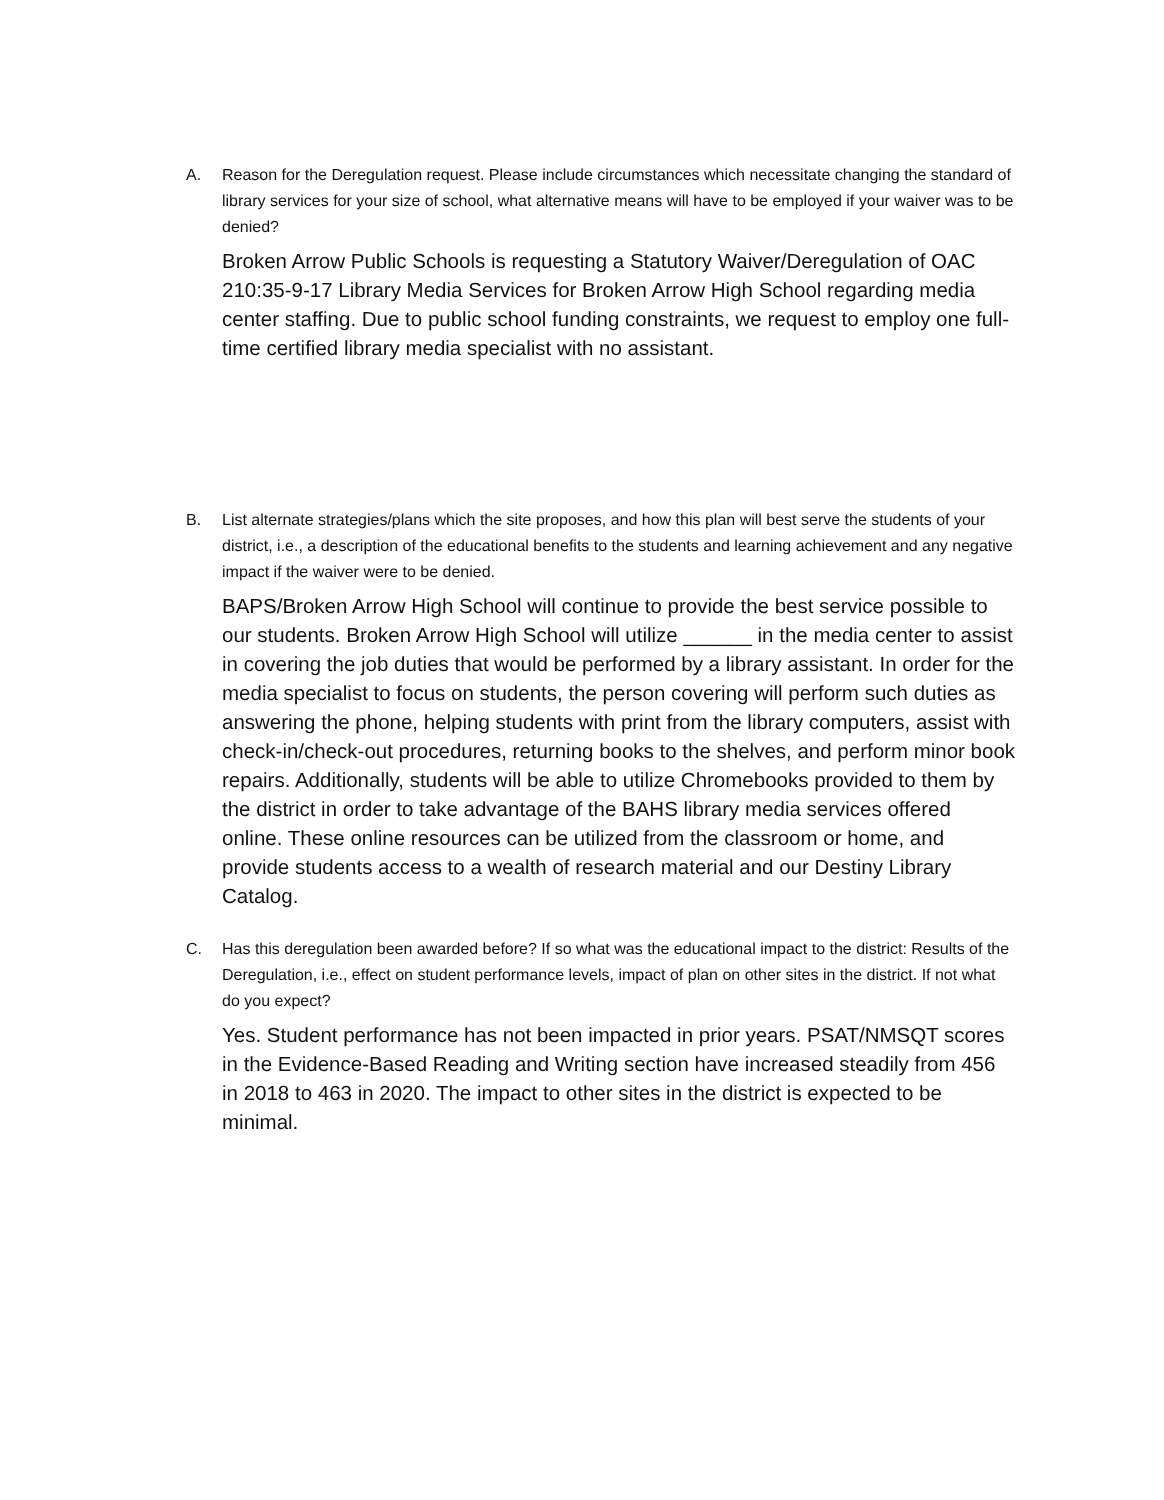A. Reason for the Deregulation request. Please include circumstances which necessitate changing the standard of library services for your size of school, what alternative means will have to be employed if your waiver was to be denied?
Broken Arrow Public Schools is requesting a Statutory Waiver/Deregulation of OAC 210:35-9-17 Library Media Services for Broken Arrow High School regarding media center staffing. Due to public school funding constraints, we request to employ one full-time certified library media specialist with no assistant.
B. List alternate strategies/plans which the site proposes, and how this plan will best serve the students of your district, i.e., a description of the educational benefits to the students and learning achievement and any negative impact if the waiver were to be denied.
BAPS/Broken Arrow High School will continue to provide the best service possible to our students. Broken Arrow High School will utilize ______ in the media center to assist in covering the job duties that would be performed by a library assistant. In order for the media specialist to focus on students, the person covering will perform such duties as answering the phone, helping students with print from the library computers, assist with check-in/check-out procedures, returning books to the shelves, and perform minor book repairs. Additionally, students will be able to utilize Chromebooks provided to them by the district in order to take advantage of the BAHS library media services offered online. These online resources can be utilized from the classroom or home, and provide students access to a wealth of research material and our Destiny Library Catalog.
C. Has this deregulation been awarded before? If so what was the educational impact to the district: Results of the Deregulation, i.e., effect on student performance levels, impact of plan on other sites in the district. If not what do you expect?
Yes. Student performance has not been impacted in prior years. PSAT/NMSQT scores in the Evidence-Based Reading and Writing section have increased steadily from 456 in 2018 to 463 in 2020. The impact to other sites in the district is expected to be minimal.